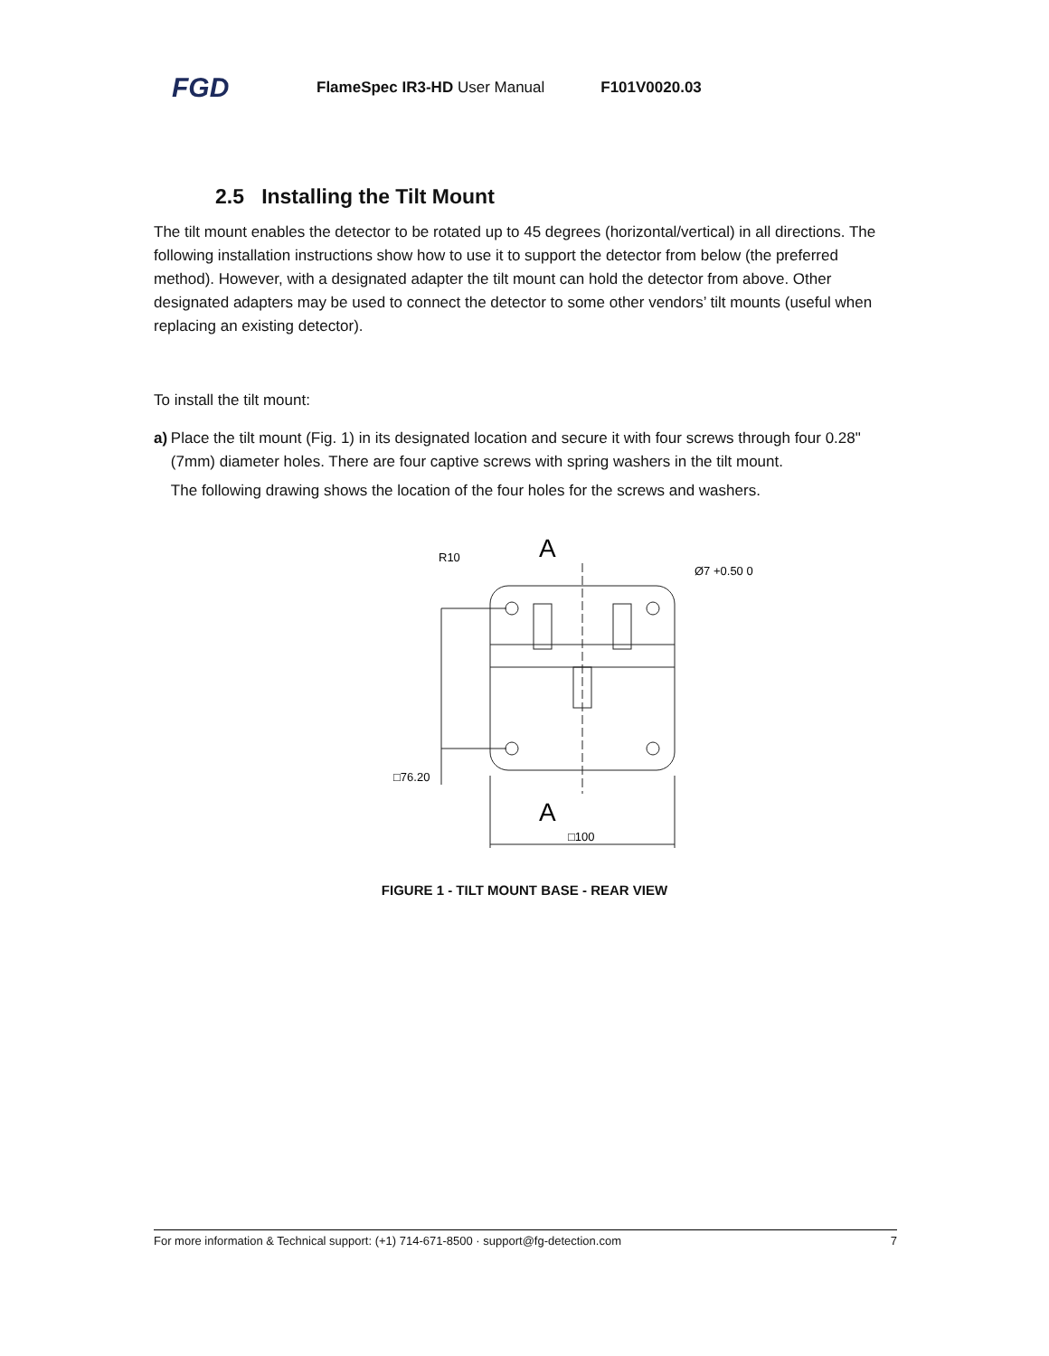FGD FlameSpec IR3-HD User Manual F101V0020.03
2.5 Installing the Tilt Mount
The tilt mount enables the detector to be rotated up to 45 degrees (horizontal/vertical) in all directions. The following installation instructions show how to use it to support the detector from below (the preferred method). However, with a designated adapter the tilt mount can hold the detector from above. Other designated adapters may be used to connect the detector to some other vendors’ tilt mounts (useful when replacing an existing detector).
To install the tilt mount:
a) Place the tilt mount (Fig. 1) in its designated location and secure it with four screws through four 0.28" (7mm) diameter holes. There are four captive screws with spring washers in the tilt mount.
The following drawing shows the location of the four holes for the screws and washers.
A
A
R10
Ø7 +0.50 0
□76.20
□100
FIGURE 1 - TILT MOUNT BASE - REAR VIEW
For more information & Technical support: (+1) 714-671-8500 · support@fg-detection.com 7